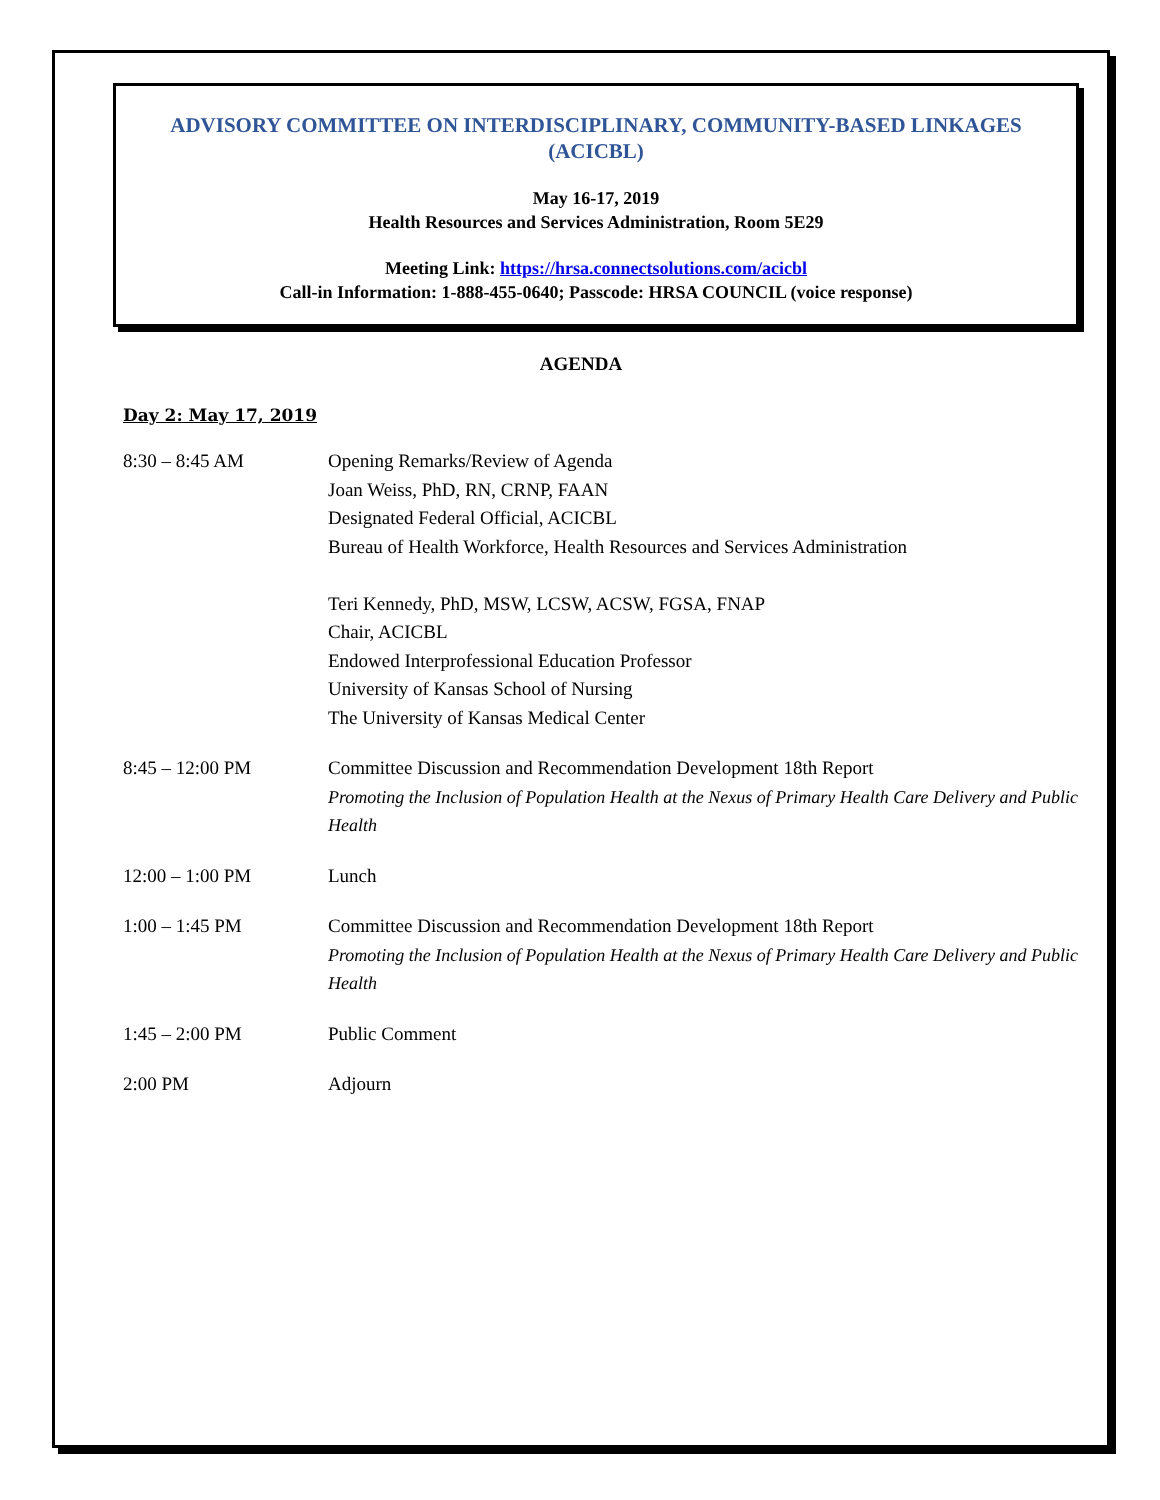ADVISORY COMMITTEE ON INTERDISCIPLINARY, COMMUNITY-BASED LINKAGES
(ACICBL)
May 16-17, 2019
Health Resources and Services Administration, Room 5E29
Meeting Link: https://hrsa.connectsolutions.com/acicbl
Call-in Information: 1-888-455-0640; Passcode: HRSA COUNCIL (voice response)
AGENDA
Day 2: May 17, 2019
8:30 – 8:45 AM Opening Remarks/Review of Agenda
Joan Weiss, PhD, RN, CRNP, FAAN
Designated Federal Official, ACICBL
Bureau of Health Workforce, Health Resources and Services Administration
Teri Kennedy, PhD, MSW, LCSW, ACSW, FGSA, FNAP
Chair, ACICBL
Endowed Interprofessional Education Professor
University of Kansas School of Nursing
The University of Kansas Medical Center
8:45 – 12:00 PM Committee Discussion and Recommendation Development 18th Report
Promoting the Inclusion of Population Health at the Nexus of Primary Health Care Delivery and Public Health
12:00 – 1:00 PM Lunch
1:00 – 1:45 PM Committee Discussion and Recommendation Development 18th Report
Promoting the Inclusion of Population Health at the Nexus of Primary Health Care Delivery and Public Health
1:45 – 2:00 PM Public Comment
2:00 PM Adjourn